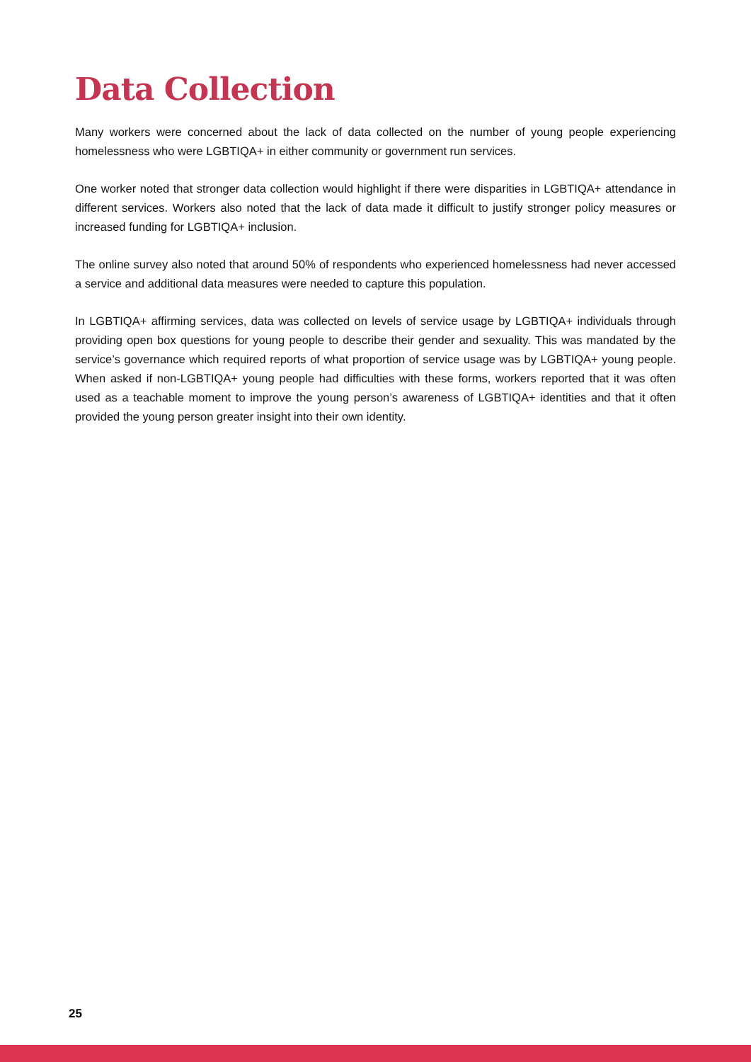Data Collection
Many workers were concerned about the lack of data collected on the number of young people experiencing homelessness who were LGBTIQA+ in either community or government run services.
One worker noted that stronger data collection would highlight if there were disparities in LGBTIQA+ attendance in different services. Workers also noted that the lack of data made it difficult to justify stronger policy measures or increased funding for LGBTIQA+ inclusion.
The online survey also noted that around 50% of respondents who experienced homelessness had never accessed a service and additional data measures were needed to capture this population.
In LGBTIQA+ affirming services, data was collected on levels of service usage by LGBTIQA+ individuals through providing open box questions for young people to describe their gender and sexuality. This was mandated by the service’s governance which required reports of what proportion of service usage was by LGBTIQA+ young people. When asked if non-LGBTIQA+ young people had difficulties with these forms, workers reported that it was often used as a teachable moment to improve the young person’s awareness of LGBTIQA+ identities and that it often provided the young person greater insight into their own identity.
25